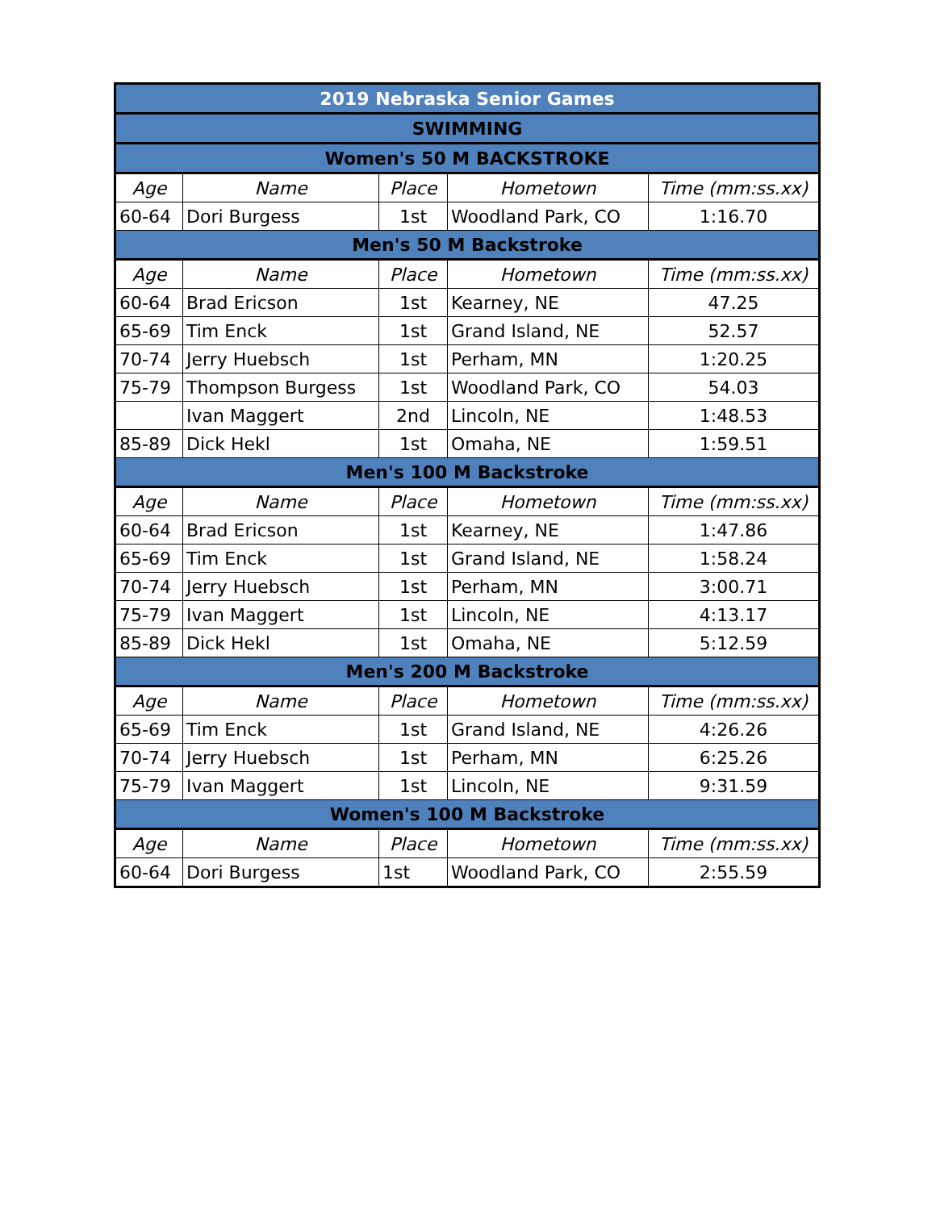| 2019 Nebraska Senior Games | | | | |
| --- | --- | --- | --- | --- |
| SWIMMING | | | | |
| Women's 50 M BACKSTROKE | | | | |
| Age | Name | Place | Hometown | Time (mm:ss.xx) |
| 60-64 | Dori Burgess | 1st | Woodland Park, CO | 1:16.70 |
| Men's 50 M Backstroke | | | | |
| Age | Name | Place | Hometown | Time (mm:ss.xx) |
| 60-64 | Brad Ericson | 1st | Kearney, NE | 47.25 |
| 65-69 | Tim Enck | 1st | Grand Island, NE | 52.57 |
| 70-74 | Jerry Huebsch | 1st | Perham, MN | 1:20.25 |
| 75-79 | Thompson Burgess | 1st | Woodland Park, CO | 54.03 |
| | Ivan Maggert | 2nd | Lincoln, NE | 1:48.53 |
| 85-89 | Dick Hekl | 1st | Omaha, NE | 1:59.51 |
| Men's 100 M Backstroke | | | | |
| Age | Name | Place | Hometown | Time (mm:ss.xx) |
| 60-64 | Brad Ericson | 1st | Kearney, NE | 1:47.86 |
| 65-69 | Tim Enck | 1st | Grand Island, NE | 1:58.24 |
| 70-74 | Jerry Huebsch | 1st | Perham, MN | 3:00.71 |
| 75-79 | Ivan Maggert | 1st | Lincoln, NE | 4:13.17 |
| 85-89 | Dick Hekl | 1st | Omaha, NE | 5:12.59 |
| Men's 200 M Backstroke | | | | |
| Age | Name | Place | Hometown | Time (mm:ss.xx) |
| 65-69 | Tim Enck | 1st | Grand Island, NE | 4:26.26 |
| 70-74 | Jerry Huebsch | 1st | Perham, MN | 6:25.26 |
| 75-79 | Ivan Maggert | 1st | Lincoln, NE | 9:31.59 |
| Women's 100 M Backstroke | | | | |
| Age | Name | Place | Hometown | Time (mm:ss.xx) |
| 60-64 | Dori Burgess | 1st | Woodland Park, CO | 2:55.59 |